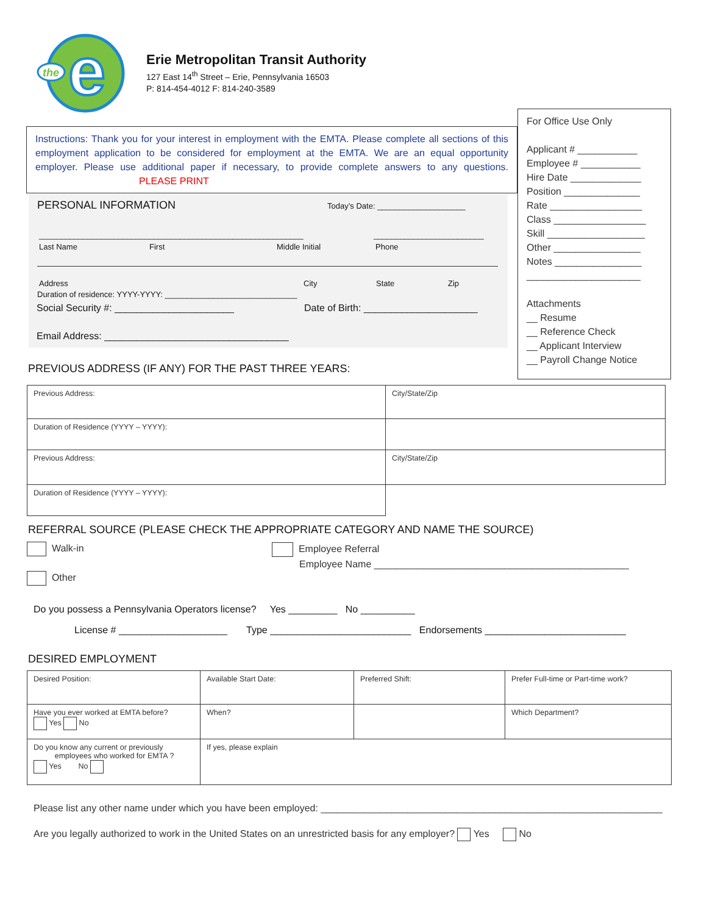e
the
Erie Metropolitan Transit Authority
127 East 14<sup>th</sup> Street – Erie, Pennsylvania 16503
P: 814-454-4012 F: 814-240-3589
Instructions: Thank you for your interest in employment with the EMTA. Please complete all sections of this employment application to be considered for employment at the EMTA. We are an equal opportunity employer. Please use additional paper if necessary, to provide complete answers to any questions. PLEASE PRINT
For Office Use Only
Applicant # ___________
Employee # ___________
Hire Date _____________
Position ______________
Rate _________________
Class _________________
Skill __________________
Other ________________
Notes ________________
_____________________
Attachments
__ Resume
__ Reference Check
__ Applicant Interview
__ Payroll Change Notice
PERSONAL INFORMATION
Today’s Date: ____________________
____________________________________________________________
_________________________
Last Name First Middle Initial Phone
Address City State Zip
Duration of residence: YYYY-YYYY: ______________________________
Social Security #: ______________________
Date of Birth: _____________________
Email Address: __________________________________
PREVIOUS ADDRESS (IF ANY) FOR THE PAST THREE YEARS:
| Previous Address: | City/State/Zip |
| Duration of Residence (YYYY – YYYY): | |
| Previous Address: | City/State/Zip |
| Duration of Residence (YYYY – YYYY): | |
REFERRAL SOURCE (PLEASE CHECK THE APPROPRIATE CATEGORY AND NAME THE SOURCE)
Walk-in
Employee Referral
Employee Name _______________________________________________
Other
Do you possess a Pennsylvania Operators license? Yes _________ No __________
License # ____________________ Type __________________________ Endorsements __________________________
DESIRED EMPLOYMENT
| Desired Position: | Available Start Date: | Preferred Shift: | Prefer Full-time or Part-time work? |
| Have you ever worked at EMTA before? Yes No | When? | | Which Department? |
| Do you know any current or previously employees who worked for EMTA ? Yes No | If yes, please explain | | |
Please list any other name under which you have been employed: _______________________________________________________________
Are you legally authorized to work in the United States on an unrestricted basis for any employer? Yes No